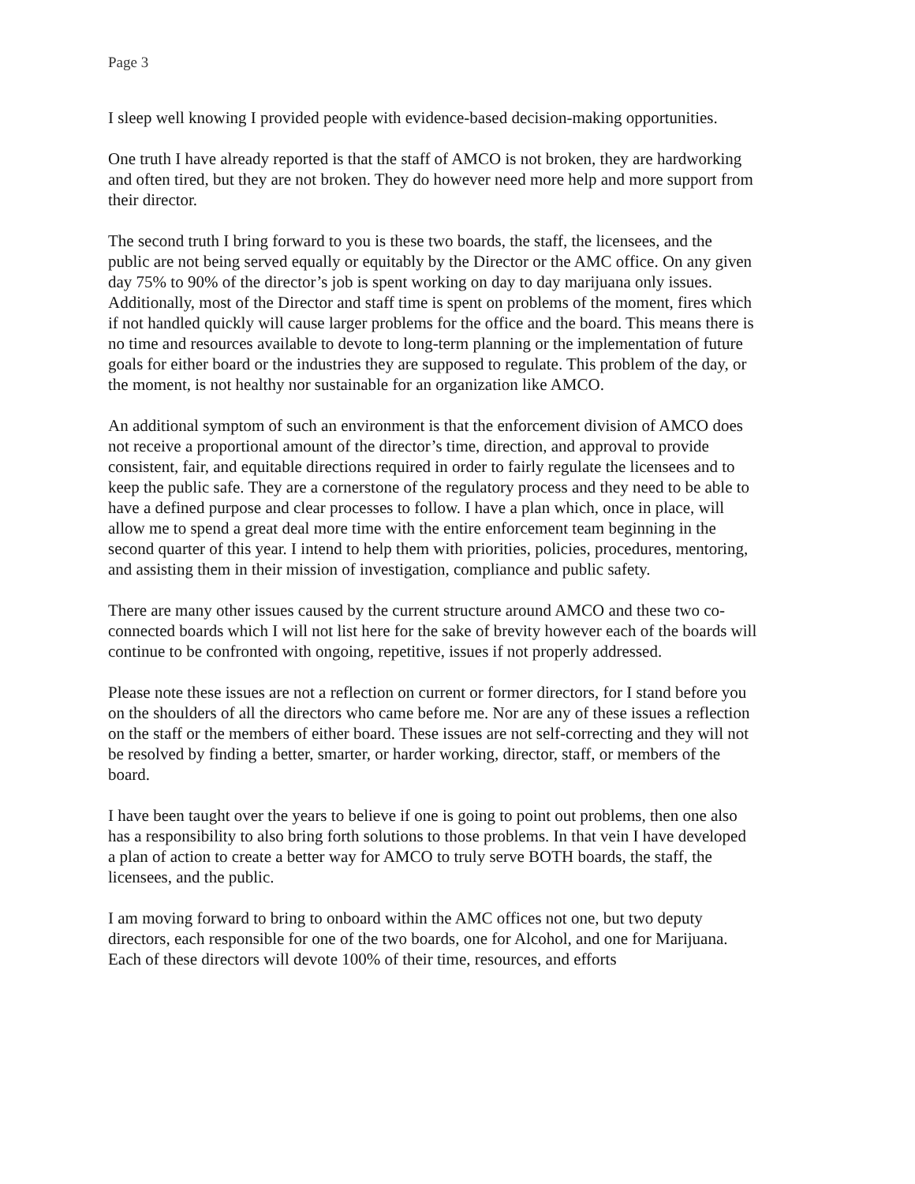Page 3
I sleep well knowing I provided people with evidence-based decision-making opportunities.
One truth I have already reported is that the staff of AMCO is not broken, they are hardworking and often tired, but they are not broken. They do however need more help and more support from their director.
The second truth I bring forward to you is these two boards, the staff, the licensees, and the public are not being served equally or equitably by the Director or the AMC office. On any given day 75% to 90% of the director’s job is spent working on day to day marijuana only issues. Additionally, most of the Director and staff time is spent on problems of the moment, fires which if not handled quickly will cause larger problems for the office and the board. This means there is no time and resources available to devote to long-term planning or the implementation of future goals for either board or the industries they are supposed to regulate. This problem of the day, or the moment, is not healthy nor sustainable for an organization like AMCO.
An additional symptom of such an environment is that the enforcement division of AMCO does not receive a proportional amount of the director’s time, direction, and approval to provide consistent, fair, and equitable directions required in order to fairly regulate the licensees and to keep the public safe. They are a cornerstone of the regulatory process and they need to be able to have a defined purpose and clear processes to follow. I have a plan which, once in place, will allow me to spend a great deal more time with the entire enforcement team beginning in the second quarter of this year. I intend to help them with priorities, policies, procedures, mentoring, and assisting them in their mission of investigation, compliance and public safety.
There are many other issues caused by the current structure around AMCO and these two co-connected boards which I will not list here for the sake of brevity however each of the boards will continue to be confronted with ongoing, repetitive, issues if not properly addressed.
Please note these issues are not a reflection on current or former directors, for I stand before you on the shoulders of all the directors who came before me. Nor are any of these issues a reflection on the staff or the members of either board. These issues are not self-correcting and they will not be resolved by finding a better, smarter, or harder working, director, staff, or members of the board.
I have been taught over the years to believe if one is going to point out problems, then one also has a responsibility to also bring forth solutions to those problems. In that vein I have developed a plan of action to create a better way for AMCO to truly serve BOTH boards, the staff, the licensees, and the public.
I am moving forward to bring to onboard within the AMC offices not one, but two deputy directors, each responsible for one of the two boards, one for Alcohol, and one for Marijuana. Each of these directors will devote 100% of their time, resources, and efforts